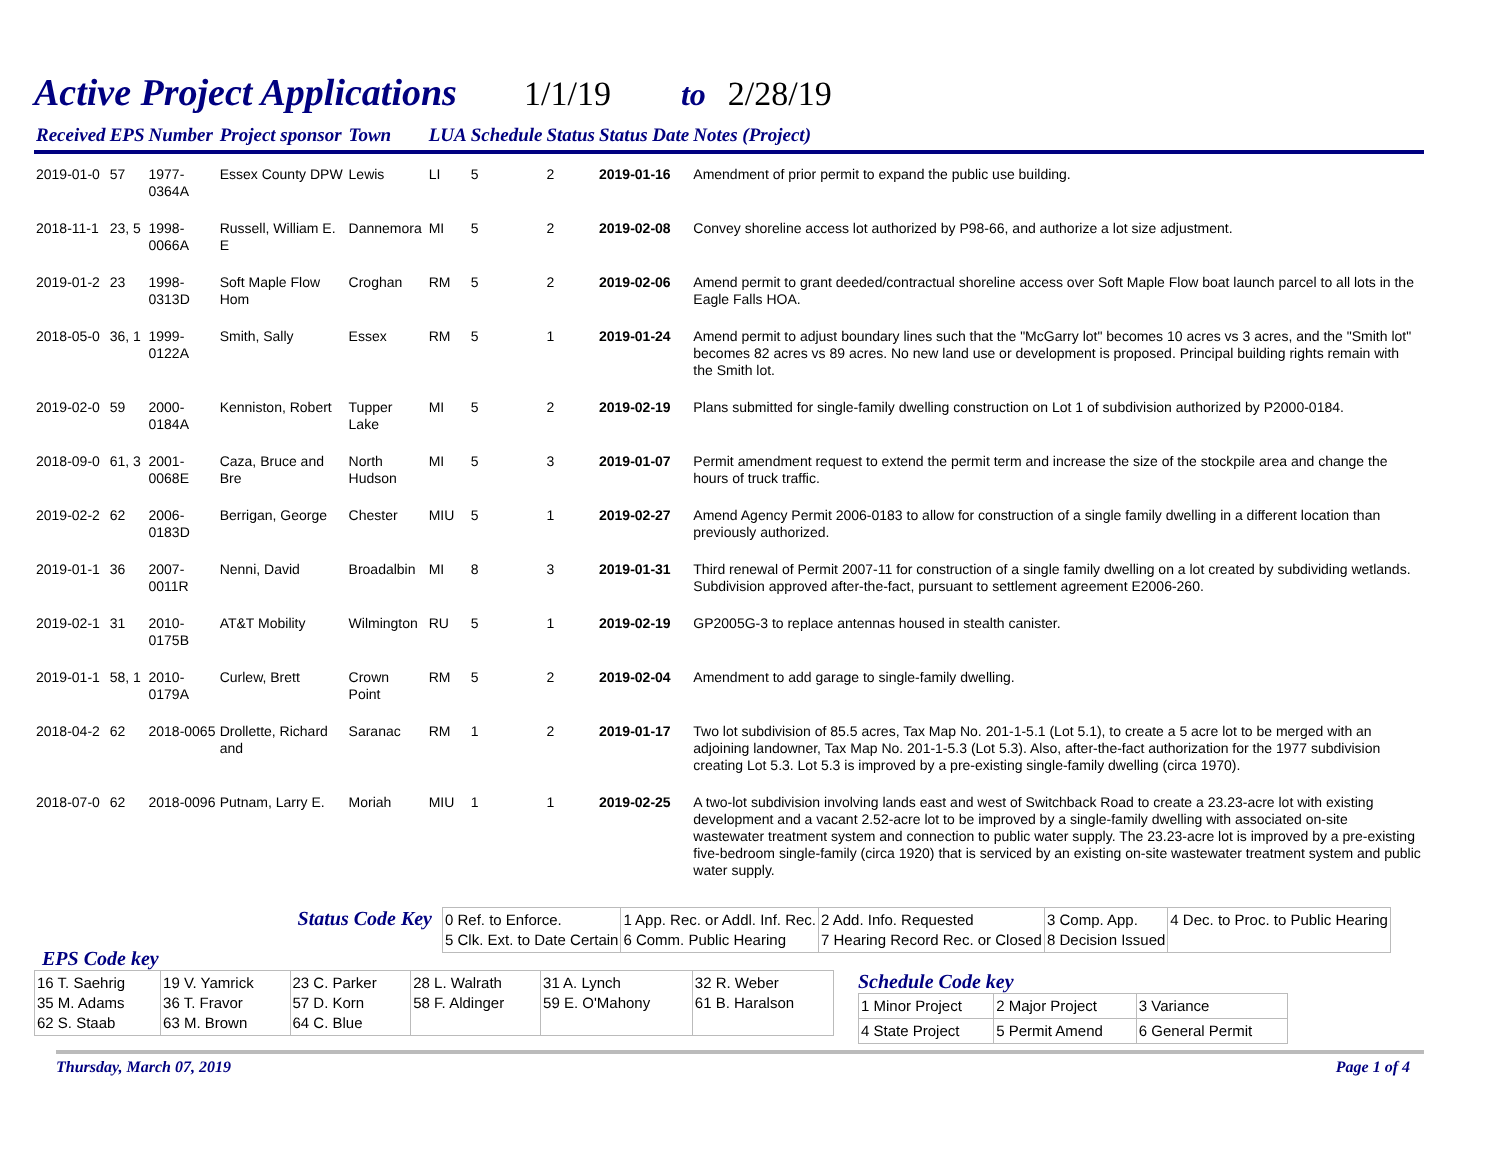Active Project Applications
1/1/19 to 2/28/19
| Received | EPS | Number | Project sponsor | Town | LUA | Schedule | Status | Status Date | Notes (Project) |
| --- | --- | --- | --- | --- | --- | --- | --- | --- | --- |
| 2019-01-0 | 57 | 1977-0364A | Essex County DPW | Lewis | LI | 5 | 2 | 2019-01-16 | Amendment of prior permit to expand the public use building. |
| 2018-11-1 | 23, 5 | 1998-0066A | Russell, William E. E | Dannemora | MI | 5 | 2 | 2019-02-08 | Convey shoreline access lot authorized by P98-66, and authorize a lot size adjustment. |
| 2019-01-2 | 23 | 1998-0313D | Soft Maple Flow Hom | Croghan | RM | 5 | 2 | 2019-02-06 | Amend permit to grant deeded/contractual shoreline access over Soft Maple Flow boat launch parcel to all lots in the Eagle Falls HOA. |
| 2018-05-0 | 36, 1 | 1999-0122A | Smith, Sally | Essex | RM | 5 | 1 | 2019-01-24 | Amend permit to adjust boundary lines such that the "McGarry lot" becomes 10 acres vs 3 acres, and the "Smith lot" becomes 82 acres vs 89 acres. No new land use or development is proposed. Principal building rights remain with the Smith lot. |
| 2019-02-0 | 59 | 2000-0184A | Kenniston, Robert | Tupper Lake | MI | 5 | 2 | 2019-02-19 | Plans submitted for single-family dwelling construction on Lot 1 of subdivision authorized by P2000-0184. |
| 2018-09-0 | 61, 3 | 2001-0068E | Caza, Bruce and Bre | North Hudson | MI | 5 | 3 | 2019-01-07 | Permit amendment request to extend the permit term and increase the size of the stockpile area and change the hours of truck traffic. |
| 2019-02-2 | 62 | 2006-0183D | Berrigan, George | Chester | MIU | 5 | 1 | 2019-02-27 | Amend Agency Permit 2006-0183 to allow for construction of a single family dwelling in a different location than previously authorized. |
| 2019-01-1 | 36 | 2007-0011R | Nenni, David | Broadalbin | MI | 8 | 3 | 2019-01-31 | Third renewal of Permit 2007-11 for construction of a single family dwelling on a lot created by subdividing wetlands. Subdivision approved after-the-fact, pursuant to settlement agreement E2006-260. |
| 2019-02-1 | 31 | 2010-0175B | AT&T Mobility | Wilmington | RU | 5 | 1 | 2019-02-19 | GP2005G-3 to replace antennas housed in stealth canister. |
| 2019-01-1 | 58, 1 | 2010-0179A | Curlew, Brett | Crown Point | RM | 5 | 2 | 2019-02-04 | Amendment to add garage to single-family dwelling. |
| 2018-04-2 | 62 | 2018-0065 | Drollette, Richard and | Saranac | RM | 1 | 2 | 2019-01-17 | Two lot subdivision of 85.5 acres, Tax Map No. 201-1-5.1 (Lot 5.1), to create a 5 acre lot to be merged with an adjoining landowner, Tax Map No. 201-1-5.3 (Lot 5.3). Also, after-the-fact authorization for the 1977 subdivision creating Lot 5.3. Lot 5.3 is improved by a pre-existing single-family dwelling (circa 1970). |
| 2018-07-0 | 62 | 2018-0096 | Putnam, Larry E. | Moriah | MIU | 1 | 1 | 2019-02-25 | A two-lot subdivision involving lands east and west of Switchback Road to create a 23.23-acre lot with existing development and a vacant 2.52-acre lot to be improved by a single-family dwelling with associated on-site wastewater treatment system and connection to public water supply. The 23.23-acre lot is improved by a pre-existing five-bedroom single-family (circa 1920) that is serviced by an existing on-site wastewater treatment system and public water supply. |
EPS Code key
Status Code Key
| 0 Ref. to Enforce. 5 Clk. Ext. to Date Certain | 1 App. Rec. or Addl. Inf. Rec. 6 Comm. Public Hearing | 2 Add. Info. Requested 7 Hearing Record Rec. or Closed | 3 Comp. App. 8 Decision Issued | 4 Dec. to Proc. to Public Hearing |
| 16 T. Saehrig 35 M. Adams 62 S. Staab | 19 V. Yamrick 36 T. Fravor 63 M. Brown | 23 C. Parker 57 D. Korn 64 C. Blue | 28 L. Walrath 58 F. Aldinger | 31 A. Lynch 59 E. O'Mahony | 32 R. Weber 61 B. Haralson |
Schedule Code key
| 1 Minor Project | 2 Major Project | 3 Variance |
| 4 State Project | 5 Permit Amend | 6 General Permit |
Thursday, March 07, 2019 Page 1 of 4